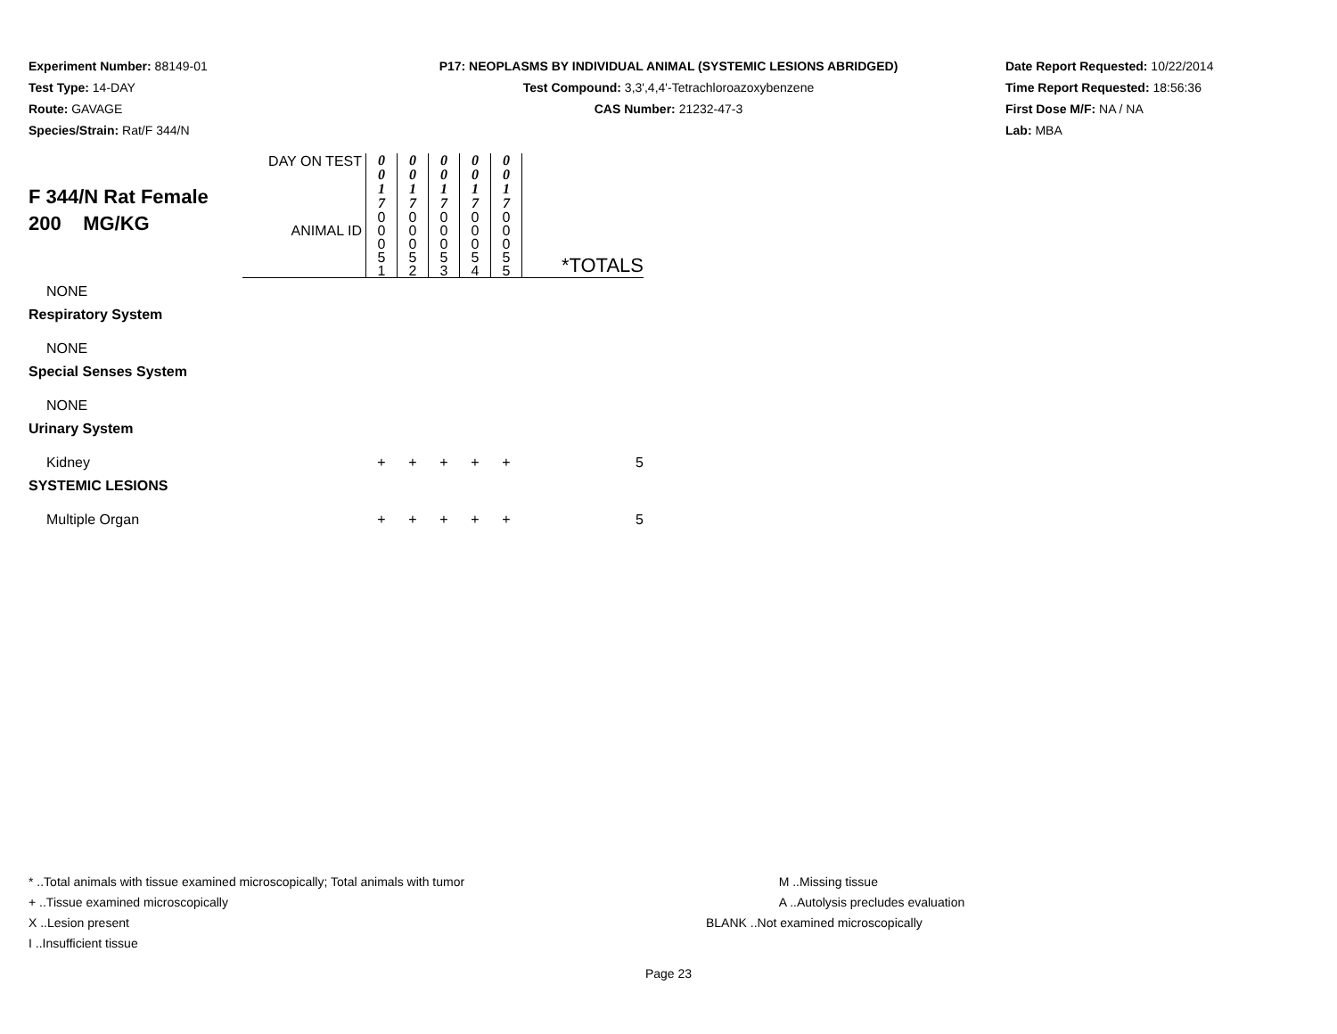Experiment Number: 88149-01
Test Type: 14-DAY
Route: GAVAGE
Species/Strain: Rat/F 344/N
P17: NEOPLASMS BY INDIVIDUAL ANIMAL (SYSTEMIC LESIONS ABRIDGED)
Test Compound: 3,3',4,4'-Tetrachloroazoxybenzene
CAS Number: 21232-47-3
Date Report Requested: 10/22/2014
Time Report Requested: 18:56:36
First Dose M/F: NA / NA
Lab: MBA
| F 344/N Rat Female 200 MG/KG | DAY ON TEST | 0 0 1 7 | 0 0 1 7 | 0 0 1 7 | 0 0 1 7 | 0 0 1 7 | |
| | ANIMAL ID | 0 0 0 5 1 | 0 0 0 5 2 | 0 0 0 5 3 | 0 0 0 5 4 | 0 0 0 5 5 | *TOTALS |
| NONE | | | | | | | |
| Respiratory System | | | | | | | |
| NONE | | | | | | | |
| Special Senses System | | | | | | | |
| NONE | | | | | | | |
| Urinary System | | | | | | | |
| Kidney | | + | + | + | + | + | 5 |
| SYSTEMIC LESIONS | | | | | | | |
| Multiple Organ | | + | + | + | + | + | 5 |
* ..Total animals with tissue examined microscopically; Total animals with tumor
+ ..Tissue examined microscopically
X ..Lesion present
I ..Insufficient tissue
M ..Missing tissue
A ..Autolysis precludes evaluation
BLANK ..Not examined microscopically
Page 23